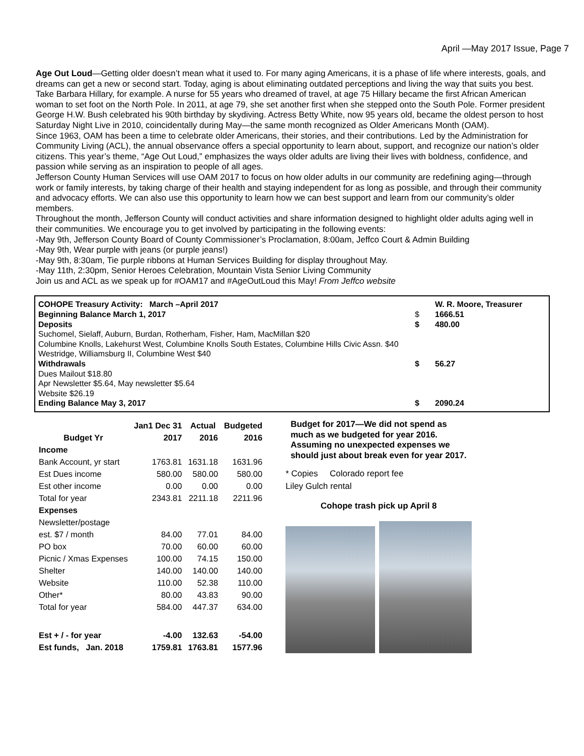April —May 2017 Issue, Page 7
Age Out Loud—Getting older doesn’t mean what it used to. For many aging Americans, it is a phase of life where interests, goals, and dreams can get a new or second start. Today, aging is about eliminating outdated perceptions and living the way that suits you best.
Take Barbara Hillary, for example. A nurse for 55 years who dreamed of travel, at age 75 Hillary became the first African American woman to set foot on the North Pole. In 2011, at age 79, she set another first when she stepped onto the South Pole. Former president George H.W. Bush celebrated his 90th birthday by skydiving. Actress Betty White, now 95 years old, became the oldest person to host Saturday Night Live in 2010, coincidentally during May—the same month recognized as Older Americans Month (OAM).
Since 1963, OAM has been a time to celebrate older Americans, their stories, and their contributions. Led by the Administration for Community Living (ACL), the annual observance offers a special opportunity to learn about, support, and recognize our nation’s older citizens. This year’s theme, “Age Out Loud,” emphasizes the ways older adults are living their lives with boldness, confidence, and passion while serving as an inspiration to people of all ages.
Jefferson County Human Services will use OAM 2017 to focus on how older adults in our community are redefining aging—through work or family interests, by taking charge of their health and staying independent for as long as possible, and through their community and advocacy efforts. We can also use this opportunity to learn how we can best support and learn from our community’s older members.
Throughout the month, Jefferson County will conduct activities and share information designed to highlight older adults aging well in their communities. We encourage you to get involved by participating in the following events:
-May 9th, Jefferson County Board of County Commissioner’s Proclamation, 8:00am, Jeffco Court & Admin Building
-May 9th, Wear purple with jeans (or purple jeans!)
-May 9th, 8:30am, Tie purple ribbons at Human Services Building for display throughout May.
-May 11th, 2:30pm, Senior Heroes Celebration, Mountain Vista Senior Living Community
Join us and ACL as we speak up for #OAM17 and #AgeOutLoud this May! From Jeffco website
COHOPE Treasury Activity: March –April 2017 W. R. Moore, Treasurer
Beginning Balance March 1, 2017 $ 1666.51
Deposits $ 480.00
Suchomel, Sielaff, Auburn, Burdan, Rotherham, Fisher, Ham, MacMillan $20
Columbine Knolls, Lakehurst West, Columbine Knolls South Estates, Columbine Hills Civic Assn. $40
Westridge, Williamsburg II, Columbine West $40
Withdrawals $ 56.27
Dues Mailout $18.80
Apr Newsletter $5.64, May newsletter $5.64
Website $26.19
Ending Balance May 3, 2017 $ 2090.24
| | Jan1 Dec 31 | Actual | Budgeted |
| --- | --- | --- | --- |
| Budget Yr | 2017 | 2016 | 2016 |
| Income | | | |
| Bank Account, yr start | 1763.81 | 1631.18 | 1631.96 |
| Est Dues income | 580.00 | 580.00 | 580.00 |
| Est other income | 0.00 | 0.00 | 0.00 |
| Total for year | 2343.81 | 2211.18 | 2211.96 |
| Expenses | | | |
| Newsletter/postage | | | |
| est. $7 / month | 84.00 | 77.01 | 84.00 |
| PO box | 70.00 | 60.00 | 60.00 |
| Picnic / Xmas Expenses | 100.00 | 74.15 | 150.00 |
| Shelter | 140.00 | 140.00 | 140.00 |
| Website | 110.00 | 52.38 | 110.00 |
| Other* | 80.00 | 43.83 | 90.00 |
| Total for year | 584.00 | 447.37 | 634.00 |
| Est + / - for year | -4.00 | 132.63 | -54.00 |
| Est funds, Jan. 2018 | 1759.81 | 1763.81 | 1577.96 |
Budget for 2017—We did not spend as much as we budgeted for year 2016. Assuming no unexpected expenses we should just about break even for year 2017.
* Copies Colorado report fee
Liley Gulch rental
Cohope trash pick up April 8